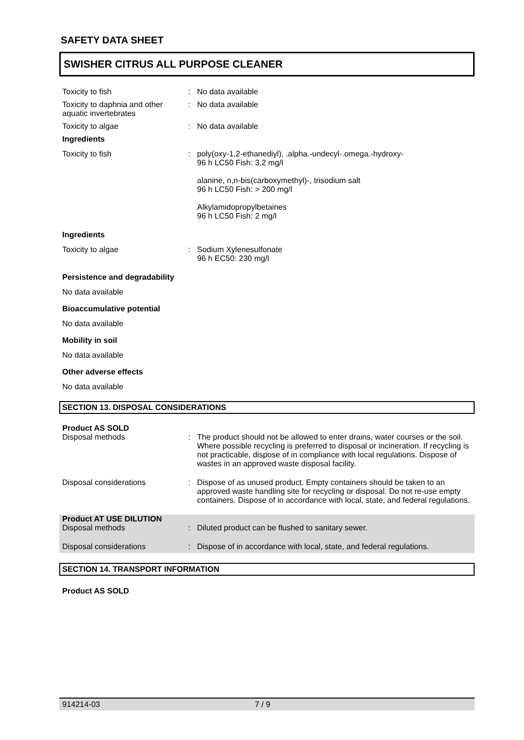SAFETY DATA SHEET
SWISHER CITRUS ALL PURPOSE CLEANER
Toxicity to fish : No data available
Toxicity to daphnia and other aquatic invertebrates
: No data available
Toxicity to algae : No data available
Ingredients
Toxicity to fish : poly(oxy-1,2-ethanediyl), .alpha.-undecyl-.omega.-hydroxy-
96 h LC50 Fish: 3.2 mg/l
alanine, n,n-bis(carboxymethyl)-, trisodium salt
96 h LC50 Fish: > 200 mg/l
Alkylamidopropylbetaines
96 h LC50 Fish: 2 mg/l
Ingredients
Toxicity to algae : Sodium Xylenesulfonate
96 h EC50: 230 mg/l
Persistence and degradability
No data available
Bioaccumulative potential
No data available
Mobility in soil
No data available
Other adverse effects
No data available
SECTION 13. DISPOSAL CONSIDERATIONS
Product AS SOLD
Disposal methods : The product should not be allowed to enter drains, water courses or the soil. Where possible recycling is preferred to disposal or incineration. If recycling is not practicable, dispose of in compliance with local regulations. Dispose of wastes in an approved waste disposal facility.
Disposal considerations : Dispose of as unused product. Empty containers should be taken to an approved waste handling site for recycling or disposal. Do not re-use empty containers. Dispose of in accordance with local, state, and federal regulations.
Product AT USE DILUTION
Disposal methods : Diluted product can be flushed to sanitary sewer.
Disposal considerations : Dispose of in accordance with local, state, and federal regulations.
SECTION 14. TRANSPORT INFORMATION
Product AS SOLD
914214-03 7 / 9